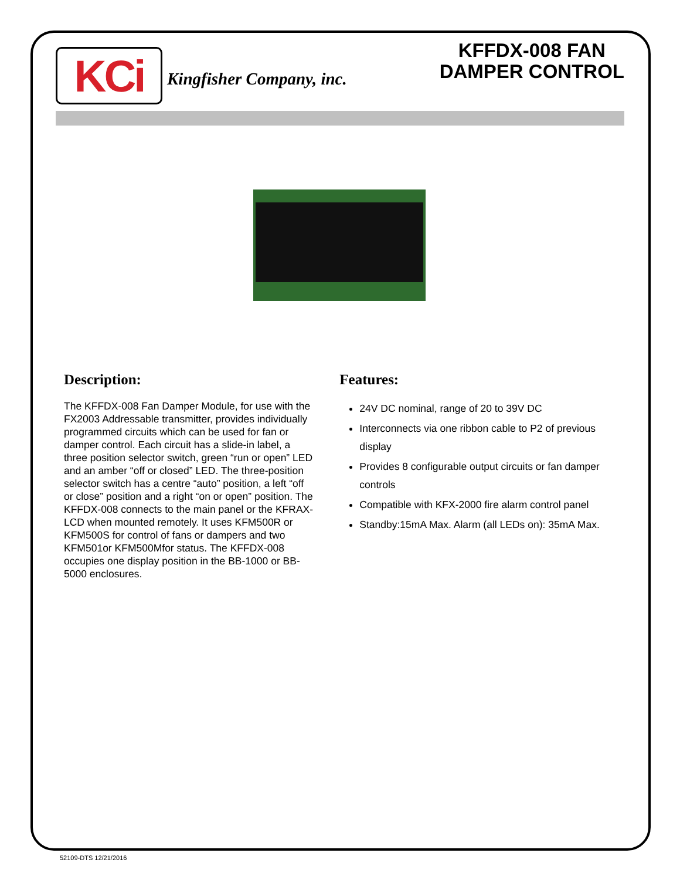KCi
Kingfisher Company, inc.
KFFDX-008 FAN
DAMPER CONTROL
Description:
The KFFDX-008 Fan Damper Module, for use with the FX2003 Addressable transmitter, provides individually programmed circuits which can be used for fan or damper control. Each circuit has a slide-in label, a three position selector switch, green “run or open” LED and an amber “off or closed” LED. The three-position selector switch has a centre “auto” position, a left “off or close” position and a right “on or open” position. The KFFDX-008 connects to the main panel or the KFRAX-LCD when mounted remotely. It uses KFM500R or KFM500S for control of fans or dampers and two KFM501or KFM500Mfor status. The KFFDX-008 occupies one display position in the BB-1000 or BB-5000 enclosures.
Features:
24V DC nominal, range of 20 to 39V DC
Interconnects via one ribbon cable to P2 of previous display
Provides 8 configurable output circuits or fan damper controls
Compatible with KFX-2000 fire alarm control panel
Standby:15mA Max. Alarm (all LEDs on): 35mA Max.
52109-DTS 12/21/2016